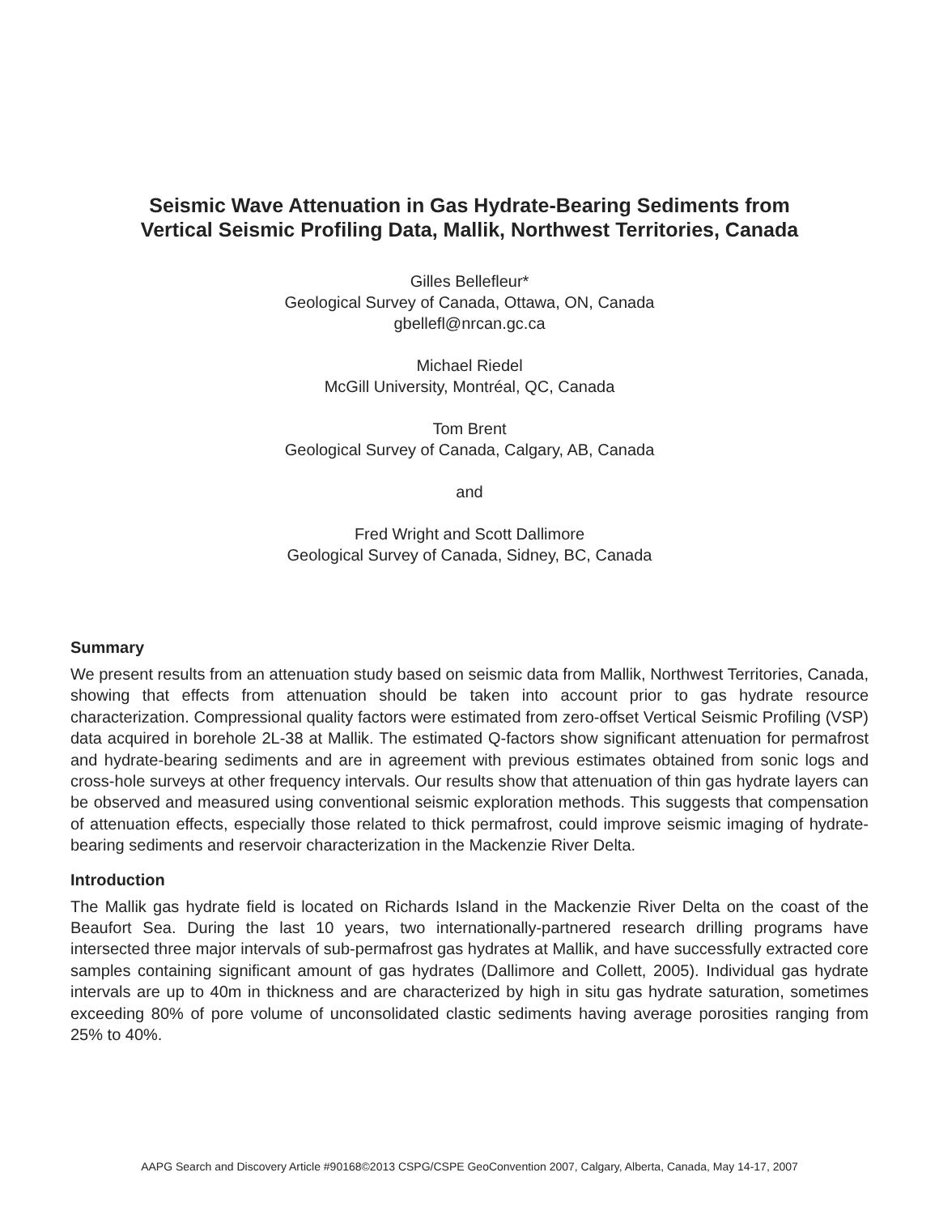Seismic Wave Attenuation in Gas Hydrate-Bearing Sediments from
Vertical Seismic Profiling Data, Mallik, Northwest Territories, Canada
Gilles Bellefleur*
Geological Survey of Canada, Ottawa, ON, Canada
gbellefl@nrcan.gc.ca
Michael Riedel
McGill University, Montréal, QC, Canada
Tom Brent
Geological Survey of Canada, Calgary, AB, Canada
and
Fred Wright and Scott Dallimore
Geological Survey of Canada, Sidney, BC, Canada
Summary
We present results from an attenuation study based on seismic data from Mallik, Northwest Territories, Canada, showing that effects from attenuation should be taken into account prior to gas hydrate resource characterization. Compressional quality factors were estimated from zero-offset Vertical Seismic Profiling (VSP) data acquired in borehole 2L-38 at Mallik. The estimated Q-factors show significant attenuation for permafrost and hydrate-bearing sediments and are in agreement with previous estimates obtained from sonic logs and cross-hole surveys at other frequency intervals. Our results show that attenuation of thin gas hydrate layers can be observed and measured using conventional seismic exploration methods. This suggests that compensation of attenuation effects, especially those related to thick permafrost, could improve seismic imaging of hydrate-bearing sediments and reservoir characterization in the Mackenzie River Delta.
Introduction
The Mallik gas hydrate field is located on Richards Island in the Mackenzie River Delta on the coast of the Beaufort Sea. During the last 10 years, two internationally-partnered research drilling programs have intersected three major intervals of sub-permafrost gas hydrates at Mallik, and have successfully extracted core samples containing significant amount of gas hydrates (Dallimore and Collett, 2005). Individual gas hydrate intervals are up to 40m in thickness and are characterized by high in situ gas hydrate saturation, sometimes exceeding 80% of pore volume of unconsolidated clastic sediments having average porosities ranging from 25% to 40%.
AAPG Search and Discovery Article #90168©2013 CSPG/CSPE GeoConvention 2007, Calgary, Alberta, Canada, May 14-17, 2007